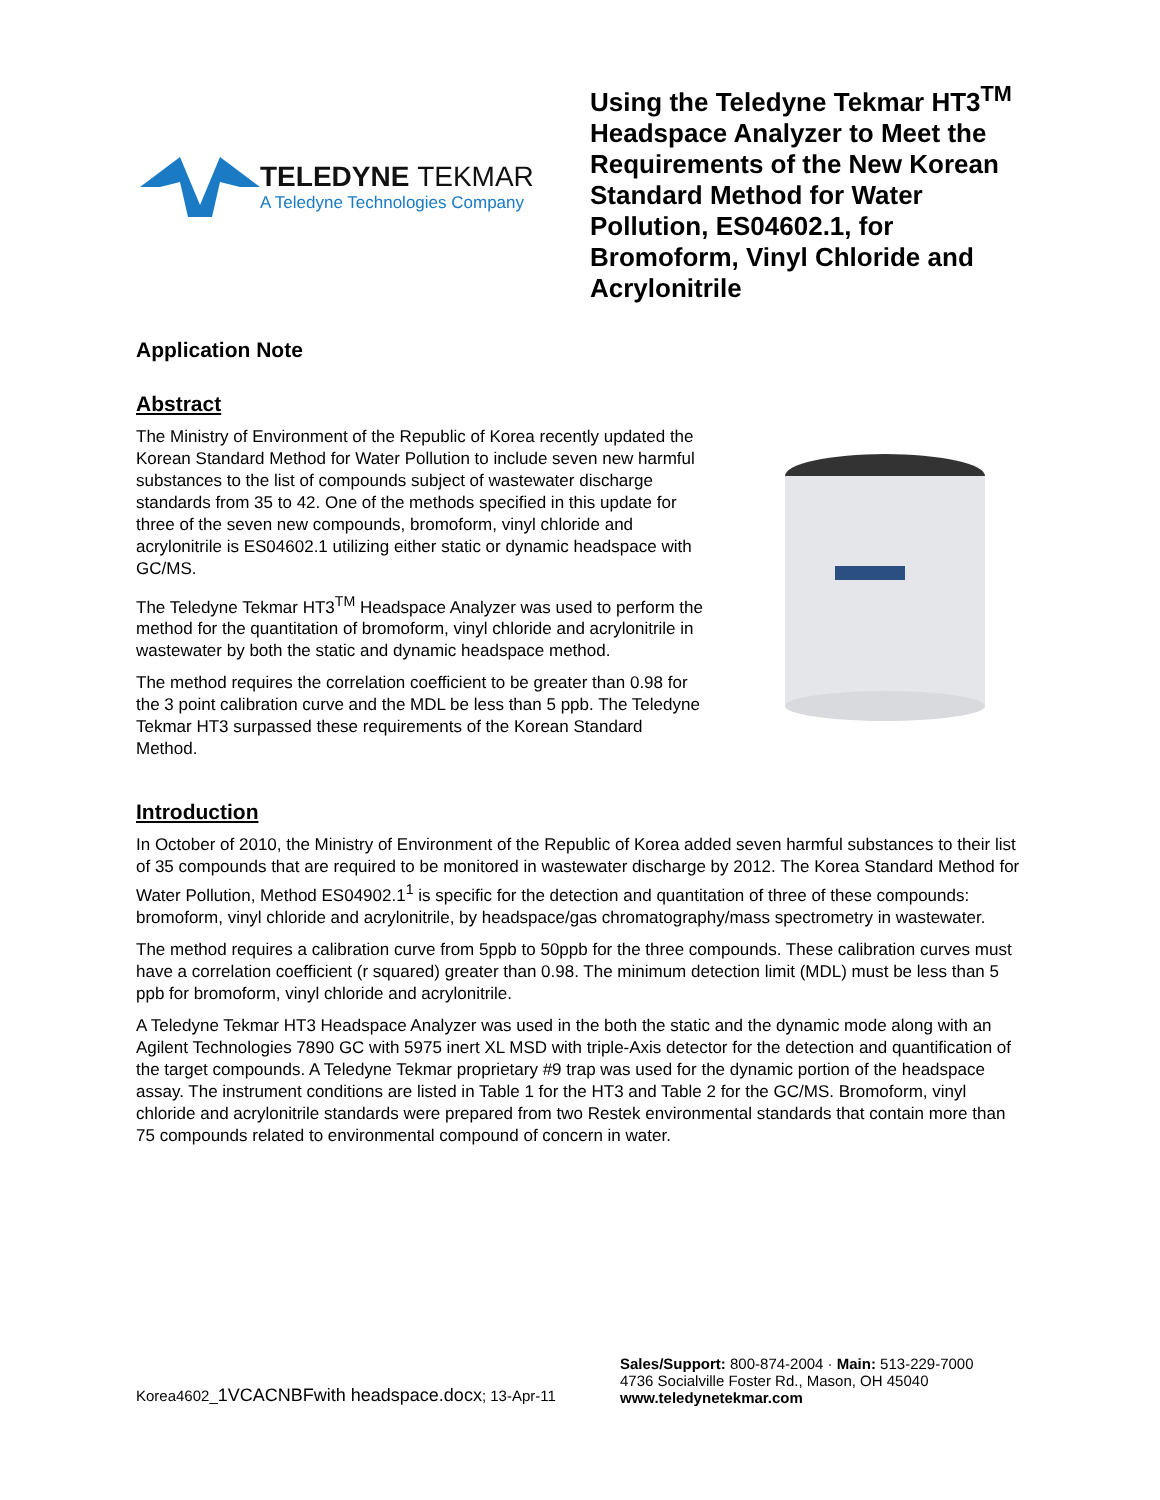TELEDYNE TEKMAR
A Teledyne Technologies Company
Using the Teledyne Tekmar HT3<sup>TM</sup> Headspace Analyzer to Meet the Requirements of the New Korean Standard Method for Water Pollution, ES04602.1, for Bromoform, Vinyl Chloride and Acrylonitrile
Application Note
Abstract
The Ministry of Environment of the Republic of Korea recently updated the Korean Standard Method for Water Pollution to include seven new harmful substances to the list of compounds subject of wastewater discharge standards from 35 to 42. One of the methods specified in this update for three of the seven new compounds, bromoform, vinyl chloride and acrylonitrile is ES04602.1 utilizing either static or dynamic headspace with GC/MS.
The Teledyne Tekmar HT3<sup>TM</sup> Headspace Analyzer was used to perform the method for the quantitation of bromoform, vinyl chloride and acrylonitrile in wastewater by both the static and dynamic headspace method.
The method requires the correlation coefficient to be greater than 0.98 for the 3 point calibration curve and the MDL be less than 5 ppb. The Teledyne Tekmar HT3 surpassed these requirements of the Korean Standard Method.
Introduction
In October of 2010, the Ministry of Environment of the Republic of Korea added seven harmful substances to their list of 35 compounds that are required to be monitored in wastewater discharge by 2012. The Korea Standard Method for Water Pollution, Method ES04902.1<sup>1</sup> is specific for the detection and quantitation of three of these compounds: bromoform, vinyl chloride and acrylonitrile, by headspace/gas chromatography/mass spectrometry in wastewater.
The method requires a calibration curve from 5ppb to 50ppb for the three compounds. These calibration curves must have a correlation coefficient (r squared) greater than 0.98. The minimum detection limit (MDL) must be less than 5 ppb for bromoform, vinyl chloride and acrylonitrile.
A Teledyne Tekmar HT3 Headspace Analyzer was used in the both the static and the dynamic mode along with an Agilent Technologies 7890 GC with 5975 inert XL MSD with triple-Axis detector for the detection and quantification of the target compounds. A Teledyne Tekmar proprietary #9 trap was used for the dynamic portion of the headspace assay. The instrument conditions are listed in Table 1 for the HT3 and Table 2 for the GC/MS. Bromoform, vinyl chloride and acrylonitrile standards were prepared from two Restek environmental standards that contain more than 75 compounds related to environmental compound of concern in water.
Korea4602_1VCACNBFwith headspace.docx; 13-Apr-11
Sales/Support: 800-874-2004 · Main: 513-229-7000
4736 Socialville Foster Rd., Mason, OH 45040
www.teledynetekmar.com